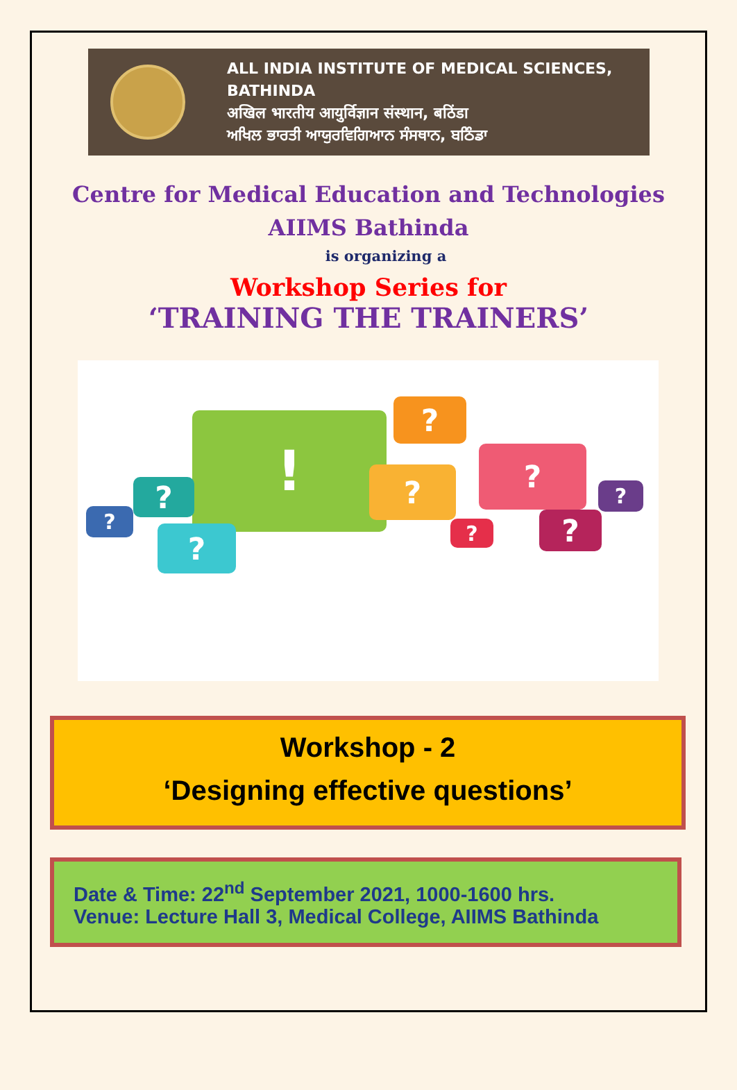ALL INDIA INSTITUTE OF MEDICAL SCIENCES,
BATHINDA
अखिल भारतीय आयुर्विज्ञान संस्थान, बठिंडा
ਅਖਿਲ ਭਾਰਤੀ ਆਯੁਰਵਿਗਿਆਨ ਸੰਸਥਾਨ, ਬਠਿੰਡਾ
Centre for Medical Education and Technologies
AIIMS Bathinda
is organizing a
Workshop Series for
‘TRAINING THE TRAINERS’
! ?
?
?
?
?
?
?
?
?
Workshop - 2
‘Designing effective questions’
Date & Time: 22<sup>nd</sup> September 2021, 1000-1600 hrs.
Venue: Lecture Hall 3, Medical College, AIIMS Bathinda